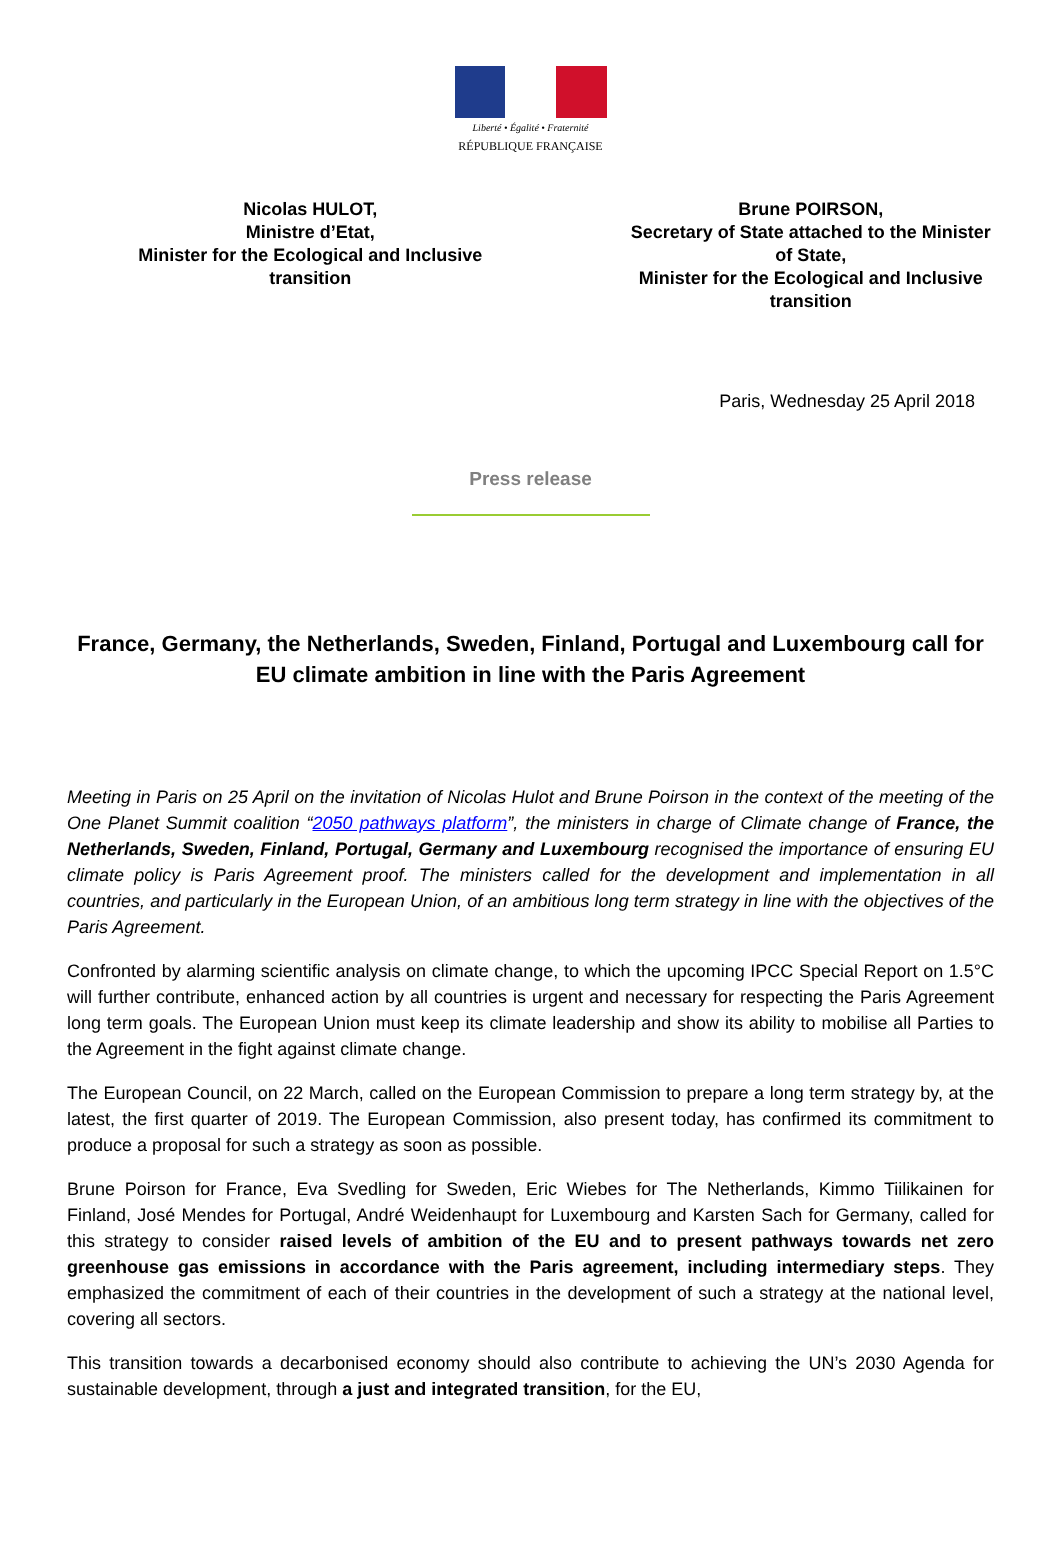Liberté • Égalité • Fraternité
RÉPUBLIQUE FRANÇAISE
Nicolas HULOT,
Ministre d’Etat,
Minister for the Ecological and Inclusive
transition
Brune POIRSON,
Secretary of State attached to the Minister
of State,
Minister for the Ecological and Inclusive
transition
Paris, Wednesday 25 April 2018
Press release
France, Germany, the Netherlands, Sweden, Finland, Portugal and Luxembourg call for EU climate ambition in line with the Paris Agreement
Meeting in Paris on 25 April on the invitation of Nicolas Hulot and Brune Poirson in the context of the meeting of the One Planet Summit coalition “2050 pathways platform”, the ministers in charge of Climate change of France, the Netherlands, Sweden, Finland, Portugal, Germany and Luxembourg recognised the importance of ensuring EU climate policy is Paris Agreement proof. The ministers called for the development and implementation in all countries, and particularly in the European Union, of an ambitious long term strategy in line with the objectives of the Paris Agreement.
Confronted by alarming scientific analysis on climate change, to which the upcoming IPCC Special Report on 1.5°C will further contribute, enhanced action by all countries is urgent and necessary for respecting the Paris Agreement long term goals. The European Union must keep its climate leadership and show its ability to mobilise all Parties to the Agreement in the fight against climate change.
The European Council, on 22 March, called on the European Commission to prepare a long term strategy by, at the latest, the first quarter of 2019. The European Commission, also present today, has confirmed its commitment to produce a proposal for such a strategy as soon as possible.
Brune Poirson for France, Eva Svedling for Sweden, Eric Wiebes for The Netherlands, Kimmo Tiilikainen for Finland, José Mendes for Portugal, André Weidenhaupt for Luxembourg and Karsten Sach for Germany, called for this strategy to consider raised levels of ambition of the EU and to present pathways towards net zero greenhouse gas emissions in accordance with the Paris agreement, including intermediary steps. They emphasized the commitment of each of their countries in the development of such a strategy at the national level, covering all sectors.
This transition towards a decarbonised economy should also contribute to achieving the UN’s 2030 Agenda for sustainable development, through a just and integrated transition, for the EU,